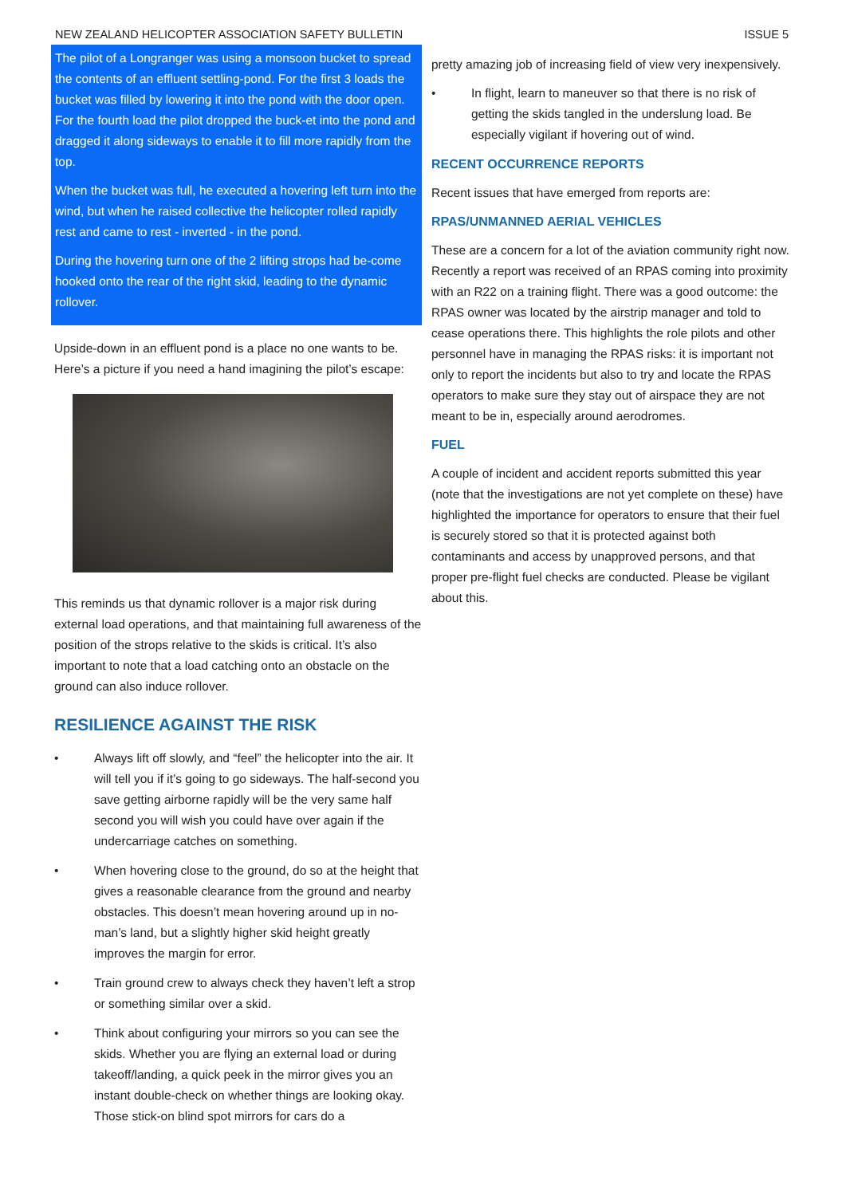NEW ZEALAND HELICOPTER ASSOCIATION SAFETY BULLETIN ISSUE 5
The pilot of a Longranger was using a monsoon bucket to spread the contents of an effluent settling-pond. For the first 3 loads the bucket was filled by lowering it into the pond with the door open. For the fourth load the pilot dropped the buck-et into the pond and dragged it along sideways to enable it to fill more rapidly from the top.
When the bucket was full, he executed a hovering left turn into the wind, but when he raised collective the helicopter rolled rapidly rest and came to rest - inverted - in the pond.
During the hovering turn one of the 2 lifting strops had be-come hooked onto the rear of the right skid, leading to the dynamic rollover.
Upside-down in an effluent pond is a place no one wants to be. Here’s a picture if you need a hand imagining the pilot’s escape:
This reminds us that dynamic rollover is a major risk during external load operations, and that maintaining full awareness of the position of the strops relative to the skids is critical. It’s also important to note that a load catching onto an obstacle on the ground can also induce rollover.
RESILIENCE AGAINST THE RISK
• Always lift off slowly, and “feel” the helicopter into the air. It will tell you if it’s going to go sideways. The half-second you save getting airborne rapidly will be the very same half second you will wish you could have over again if the undercarriage catches on something.
• When hovering close to the ground, do so at the height that gives a reasonable clearance from the ground and nearby obstacles. This doesn’t mean hovering around up in no-man’s land, but a slightly higher skid height greatly improves the margin for error.
• Train ground crew to always check they haven’t left a strop or something similar over a skid.
• Think about configuring your mirrors so you can see the skids. Whether you are flying an external load or during takeoff/landing, a quick peek in the mirror gives you an instant double-check on whether things are looking okay. Those stick-on blind spot mirrors for cars do a
pretty amazing job of increasing field of view very inexpensively.
• In flight, learn to maneuver so that there is no risk of getting the skids tangled in the underslung load. Be especially vigilant if hovering out of wind.
RECENT OCCURRENCE REPORTS
Recent issues that have emerged from reports are:
RPAS/UNMANNED AERIAL VEHICLES
These are a concern for a lot of the aviation community right now. Recently a report was received of an RPAS coming into proximity with an R22 on a training flight. There was a good outcome: the RPAS owner was located by the airstrip manager and told to cease operations there. This highlights the role pilots and other personnel have in managing the RPAS risks: it is important not only to report the incidents but also to try and locate the RPAS operators to make sure they stay out of airspace they are not meant to be in, especially around aerodromes.
FUEL
A couple of incident and accident reports submitted this year (note that the investigations are not yet complete on these) have highlighted the importance for operators to ensure that their fuel is securely stored so that it is protected against both contaminants and access by unapproved persons, and that proper pre-flight fuel checks are conducted. Please be vigilant about this.